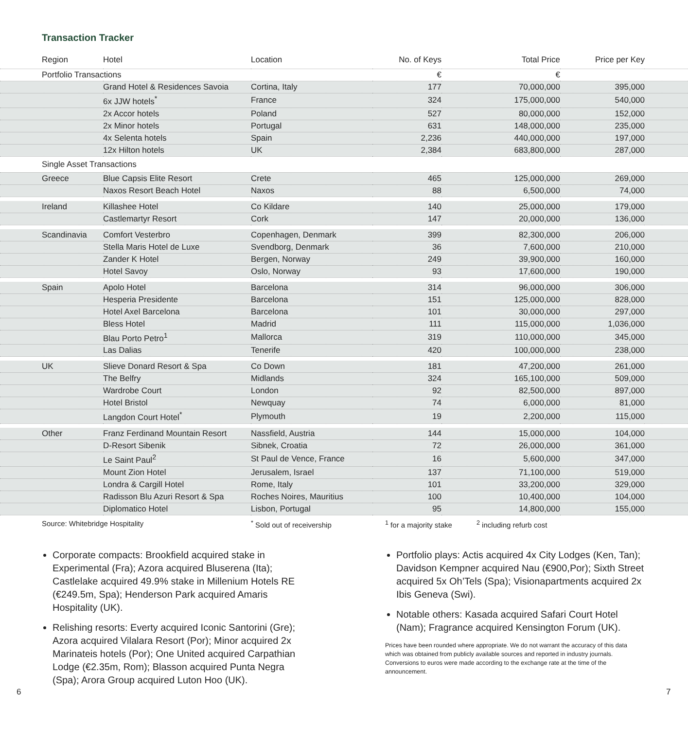Transaction Tracker
| Region | Hotel | Location | No. of Keys | Total Price | Price per Key | |
| --- | --- | --- | --- | --- | --- | --- |
| Portfolio Transactions | | | € | € | | |
| | Grand Hotel & Residences Savoia | Cortina, Italy | 177 | 70,000,000 | 395,000 | |
| | 6x JJW hotels<sup>*</sup> | France | 324 | 175,000,000 | 540,000 | |
| | 2x Accor hotels | Poland | 527 | 80,000,000 | 152,000 | |
| | 2x Minor hotels | Portugal | 631 | 148,000,000 | 235,000 | |
| | 4x Selenta hotels | Spain | 2,236 | 440,000,000 | 197,000 | |
| | 12x Hilton hotels | UK | 2,384 | 683,800,000 | 287,000 | |
| Single Asset Transactions | | | | | | |
| Greece | Blue Capsis Elite Resort | Crete | 465 | 125,000,000 | 269,000 | |
| | Naxos Resort Beach Hotel | Naxos | 88 | 6,500,000 | 74,000 | |
| Ireland | Killashee Hotel | Co Kildare | 140 | 25,000,000 | 179,000 | |
| | Castlemartyr Resort | Cork | 147 | 20,000,000 | 136,000 | |
| Scandinavia | Comfort Vesterbro | Copenhagen, Denmark | 399 | 82,300,000 | 206,000 | |
| | Stella Maris Hotel de Luxe | Svendborg, Denmark | 36 | 7,600,000 | 210,000 | |
| | Zander K Hotel | Bergen, Norway | 249 | 39,900,000 | 160,000 | |
| | Hotel Savoy | Oslo, Norway | 93 | 17,600,000 | 190,000 | |
| Spain | Apolo Hotel | Barcelona | 314 | 96,000,000 | 306,000 | |
| | Hesperia Presidente | Barcelona | 151 | 125,000,000 | 828,000 | |
| | Hotel Axel Barcelona | Barcelona | 101 | 30,000,000 | 297,000 | |
| | Bless Hotel | Madrid | 111 | 115,000,000 | 1,036,000 | |
| | Blau Porto Petro<sup>1</sup> | Mallorca | 319 | 110,000,000 | 345,000 | |
| | Las Dalias | Tenerife | 420 | 100,000,000 | 238,000 | |
| UK | Slieve Donard Resort & Spa | Co Down | 181 | 47,200,000 | 261,000 | |
| | The Belfry | Midlands | 324 | 165,100,000 | 509,000 | |
| | Wardrobe Court | London | 92 | 82,500,000 | 897,000 | |
| | Hotel Bristol | Newquay | 74 | 6,000,000 | 81,000 | |
| | Langdon Court Hotel<sup>*</sup> | Plymouth | 19 | 2,200,000 | 115,000 | |
| Other | Franz Ferdinand Mountain Resort | Nassfield, Austria | 144 | 15,000,000 | 104,000 | |
| | D-Resort Sibenik | Sibnek, Croatia | 72 | 26,000,000 | 361,000 | |
| | Le Saint Paul<sup>2</sup> | St Paul de Vence, France | 16 | 5,600,000 | 347,000 | |
| | Mount Zion Hotel | Jerusalem, Israel | 137 | 71,100,000 | 519,000 | |
| | Londra & Cargill Hotel | Rome, Italy | 101 | 33,200,000 | 329,000 | |
| | Radisson Blu Azuri Resort & Spa | Roches Noires, Mauritius | 100 | 10,400,000 | 104,000 | |
| | Diplomatico Hotel | Lisbon, Portugal | 95 | 14,800,000 | 155,000 | |
Source: Whitebridge Hospitality<sup>*</sup> Sold out of receivership <sup>1</sup> for a majority stake <sup>2</sup> including refurb cost
Corporate compacts: Brookfield acquired stake in Experimental (Fra); Azora acquired Bluserena (Ita); Castlelake acquired 49.9% stake in Millenium Hotels RE (€249.5m, Spa); Henderson Park acquired Amaris Hospitality (UK).
Relishing resorts: Everty acquired Iconic Santorini (Gre); Azora acquired Vilalara Resort (Por); Minor acquired 2x Marinateis hotels (Por); One United acquired Carpathian Lodge (€2.35m, Rom); Blasson acquired Punta Negra (Spa); Arora Group acquired Luton Hoo (UK).
Portfolio plays: Actis acquired 4x City Lodges (Ken, Tan); Davidson Kempner acquired Nau (€900,Por); Sixth Street acquired 5x Oh’Tels (Spa); Visionapartments acquired 2x Ibis Geneva (Swi).
Notable others: Kasada acquired Safari Court Hotel (Nam); Fragrance acquired Kensington Forum (UK).
Prices have been rounded where appropriate. We do not warrant the accuracy of this data which was obtained from publicly available sources and reported in industry journals. Conversions to euros were made according to the exchange rate at the time of the announcement.
6 7